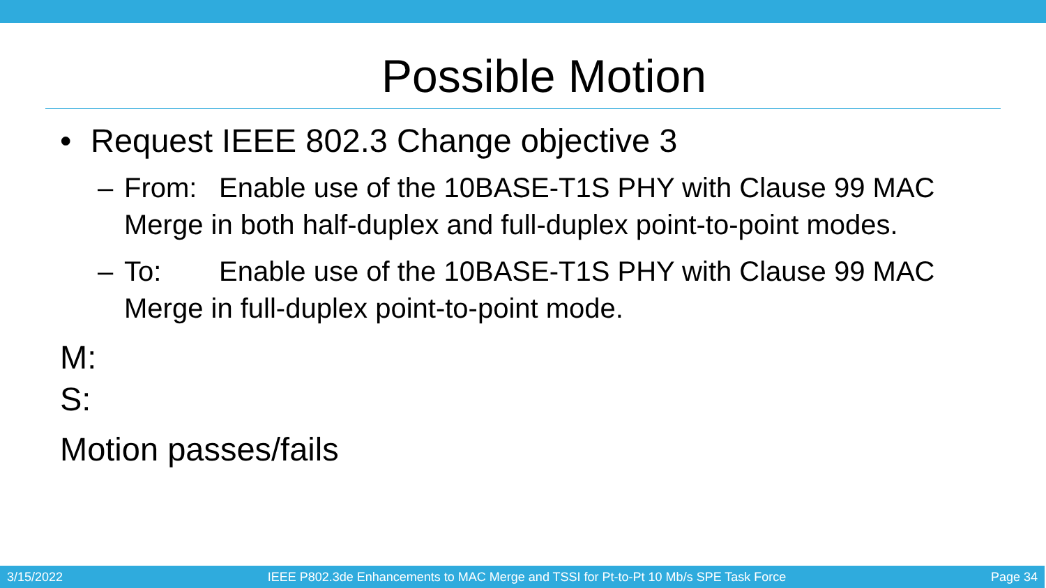Possible Motion
• Request IEEE 802.3 Change objective 3
– From: Enable use of the 10BASE-T1S PHY with Clause 99 MAC Merge in both half-duplex and full-duplex point-to-point modes.
– To: Enable use of the 10BASE-T1S PHY with Clause 99 MAC Merge in full-duplex point-to-point mode.
M:
S:
Motion passes/fails
3/15/2022 IEEE P802.3de Enhancements to MAC Merge and TSSI for Pt-to-Pt 10 Mb/s SPE Task Force Page 34